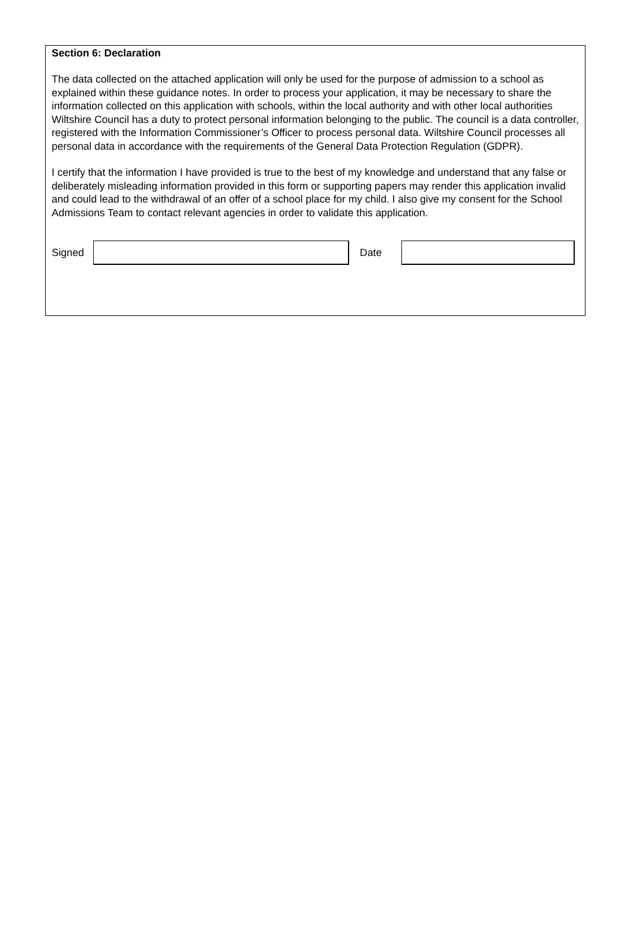Section 6: Declaration
The data collected on the attached application will only be used for the purpose of admission to a school as explained within these guidance notes. In order to process your application, it may be necessary to share the information collected on this application with schools, within the local authority and with other local authorities Wiltshire Council has a duty to protect personal information belonging to the public. The council is a data controller, registered with the Information Commissioner’s Officer to process personal data. Wiltshire Council processes all personal data in accordance with the requirements of the General Data Protection Regulation (GDPR).
I certify that the information I have provided is true to the best of my knowledge and understand that any false or deliberately misleading information provided in this form or supporting papers may render this application invalid and could lead to the withdrawal of an offer of a school place for my child. I also give my consent for the School Admissions Team to contact relevant agencies in order to validate this application.
Signed Date